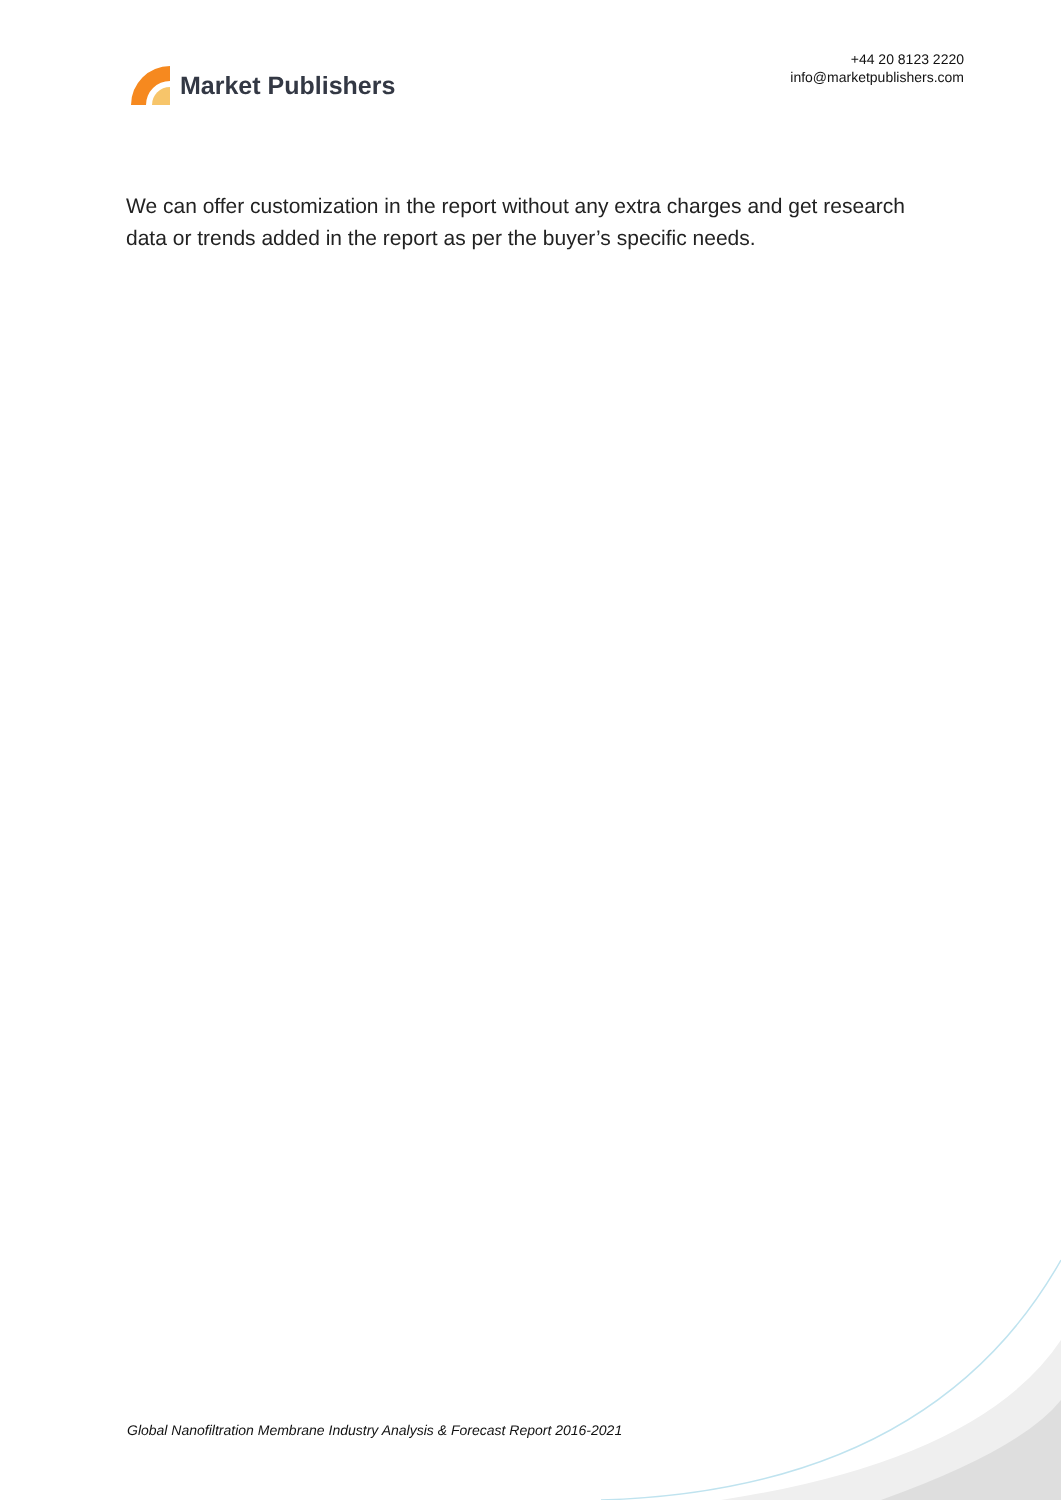Market Publishers
+44 20 8123 2220
info@marketpublishers.com
We can offer customization in the report without any extra charges and get research data or trends added in the report as per the buyer’s specific needs.
Global Nanofiltration Membrane Industry Analysis & Forecast Report 2016-2021